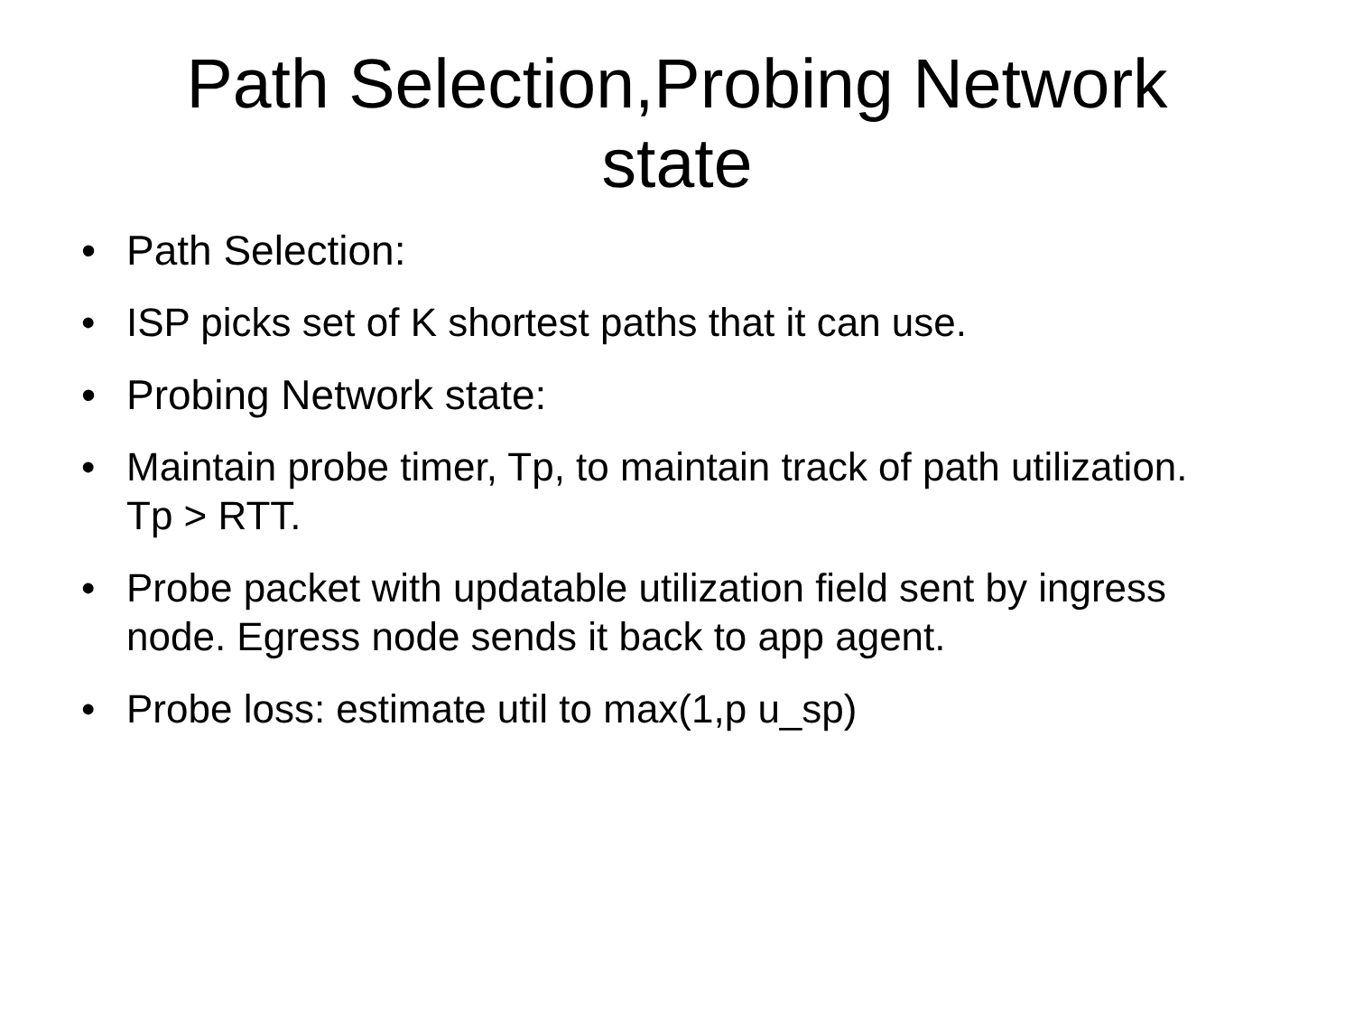Path Selection,Probing Network
state
• Path Selection:
• ISP picks set of K shortest paths that it can use.
• Probing Network state:
• Maintain probe timer, Tp, to maintain track of path utilization. Tp > RTT.
• Probe packet with updatable utilization field sent by ingress node. Egress node sends it back to app agent.
• Probe loss: estimate util to max(1,p u_sp)